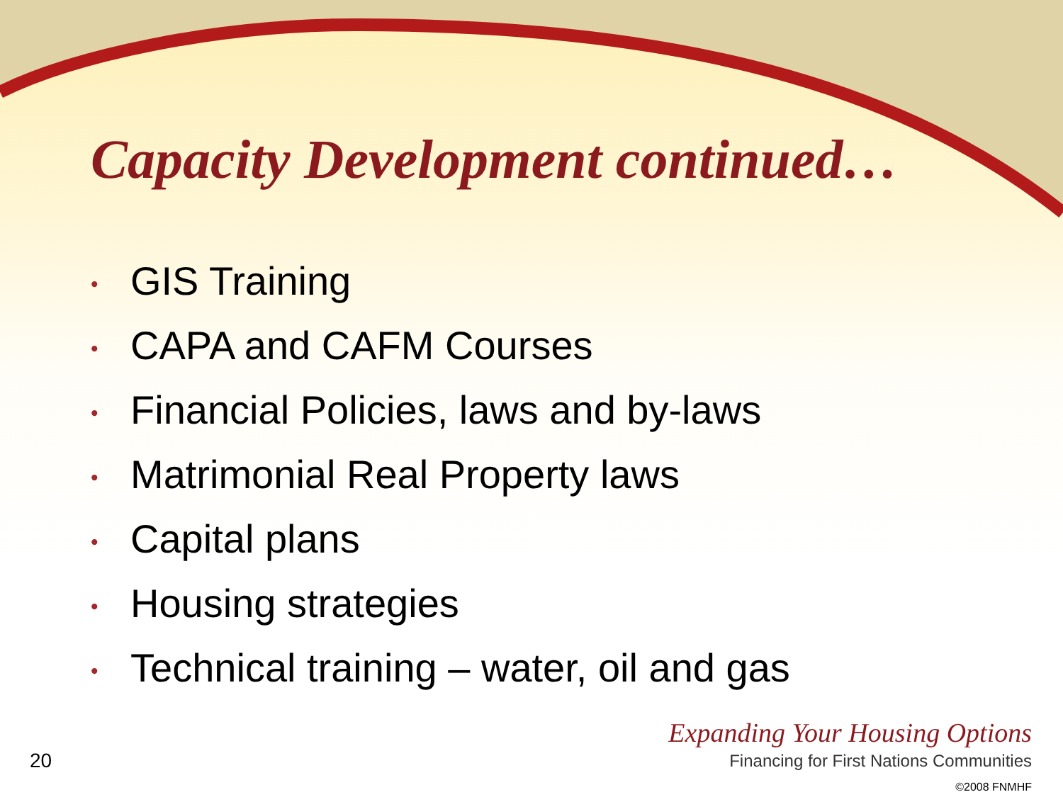Capacity Development continued…
• GIS Training
• CAPA and CAFM Courses
• Financial Policies, laws and by-laws
• Matrimonial Real Property laws
• Capital plans
• Housing strategies
• Technical training – water, oil and gas
20
Expanding Your Housing Options
Financing for First Nations Communities
©2008 FNMHF